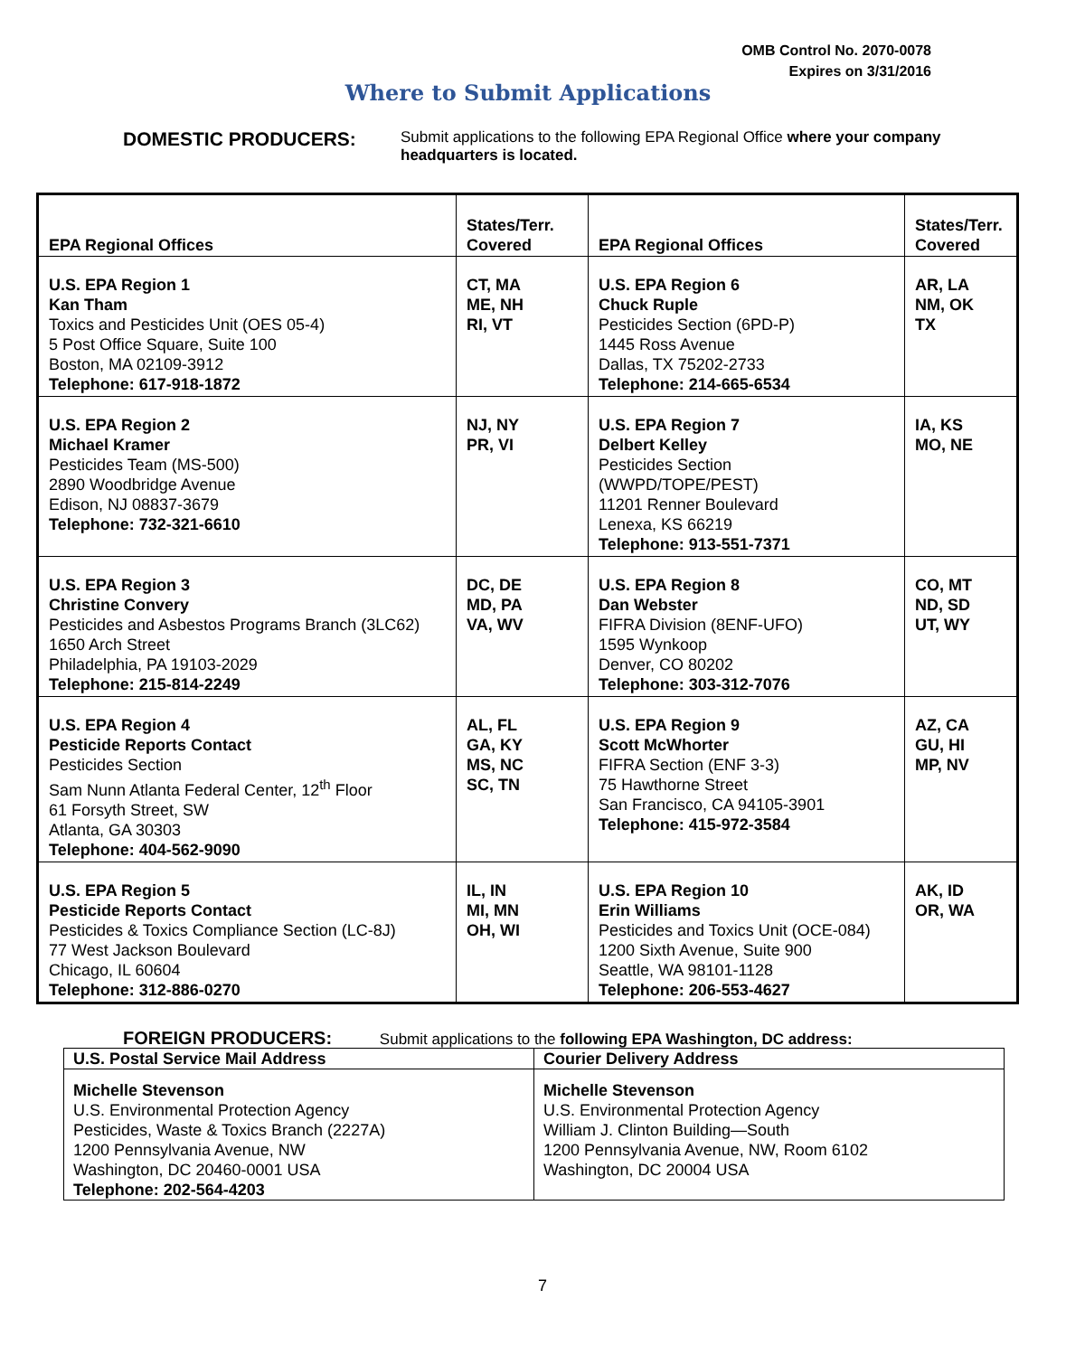OMB Control No. 2070-0078
Expires on 3/31/2016
Where to Submit Applications
DOMESTIC PRODUCERS:
Submit applications to the following EPA Regional Office where your company headquarters is located.
| EPA Regional Offices | States/Terr. Covered | EPA Regional Offices | States/Terr. Covered |
| --- | --- | --- | --- |
| U.S. EPA Region 1 Kan Tham Toxics and Pesticides Unit (OES 05-4) 5 Post Office Square, Suite 100 Boston, MA 02109-3912 Telephone: 617-918-1872 | CT, MA ME, NH RI, VT | U.S. EPA Region 6 Chuck Ruple Pesticides Section (6PD-P) 1445 Ross Avenue Dallas, TX 75202-2733 Telephone: 214-665-6534 | AR, LA NM, OK TX |
| U.S. EPA Region 2 Michael Kramer Pesticides Team (MS-500) 2890 Woodbridge Avenue Edison, NJ 08837-3679 Telephone: 732-321-6610 | NJ, NY PR, VI | U.S. EPA Region 7 Delbert Kelley Pesticides Section (WWPD/TOPE/PEST) 11201 Renner Boulevard Lenexa, KS 66219 Telephone: 913-551-7371 | IA, KS MO, NE |
| U.S. EPA Region 3 Christine Convery Pesticides and Asbestos Programs Branch (3LC62) 1650 Arch Street Philadelphia, PA 19103-2029 Telephone: 215-814-2249 | DC, DE MD, PA VA, WV | U.S. EPA Region 8 Dan Webster FIFRA Division (8ENF-UFO) 1595 Wynkoop Denver, CO 80202 Telephone: 303-312-7076 | CO, MT ND, SD UT, WY |
| U.S. EPA Region 4 Pesticide Reports Contact Pesticides Section Sam Nunn Atlanta Federal Center, 12<sup>th</sup> Floor 61 Forsyth Street, SW Atlanta, GA 30303 Telephone: 404-562-9090 | AL, FL GA, KY MS, NC SC, TN | U.S. EPA Region 9 Scott McWhorter FIFRA Section (ENF 3-3) 75 Hawthorne Street San Francisco, CA 94105-3901 Telephone: 415-972-3584 | AZ, CA GU, HI MP, NV |
| U.S. EPA Region 5 Pesticide Reports Contact Pesticides & Toxics Compliance Section (LC-8J) 77 West Jackson Boulevard Chicago, IL 60604 Telephone: 312-886-0270 | IL, IN MI, MN OH, WI | U.S. EPA Region 10 Erin Williams Pesticides and Toxics Unit (OCE-084) 1200 Sixth Avenue, Suite 900 Seattle, WA 98101-1128 Telephone: 206-553-4627 | AK, ID OR, WA |
FOREIGN PRODUCERS: Submit applications to the following EPA Washington, DC address:
| U.S. Postal Service Mail Address | Courier Delivery Address |
| Michelle Stevenson U.S. Environmental Protection Agency Pesticides, Waste & Toxics Branch (2227A) 1200 Pennsylvania Avenue, NW Washington, DC 20460-0001 USA Telephone: 202-564-4203 | Michelle Stevenson U.S. Environmental Protection Agency William J. Clinton Building—South 1200 Pennsylvania Avenue, NW, Room 6102 Washington, DC 20004 USA |
7